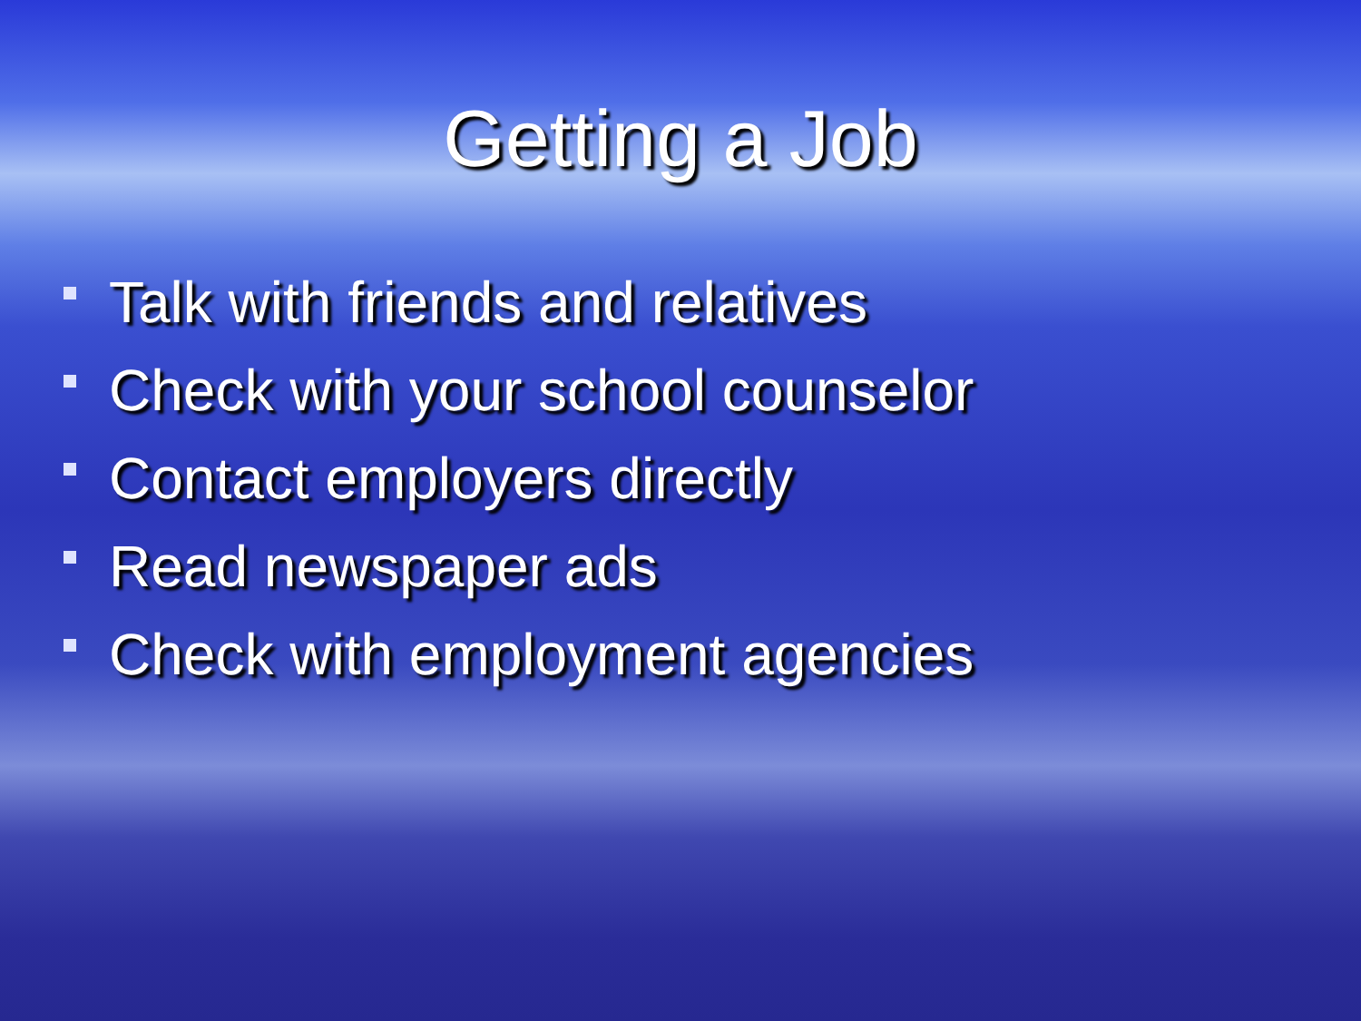Getting a Job
Talk with friends and relatives
Check with your school counselor
Contact employers directly
Read newspaper ads
Check with employment agencies